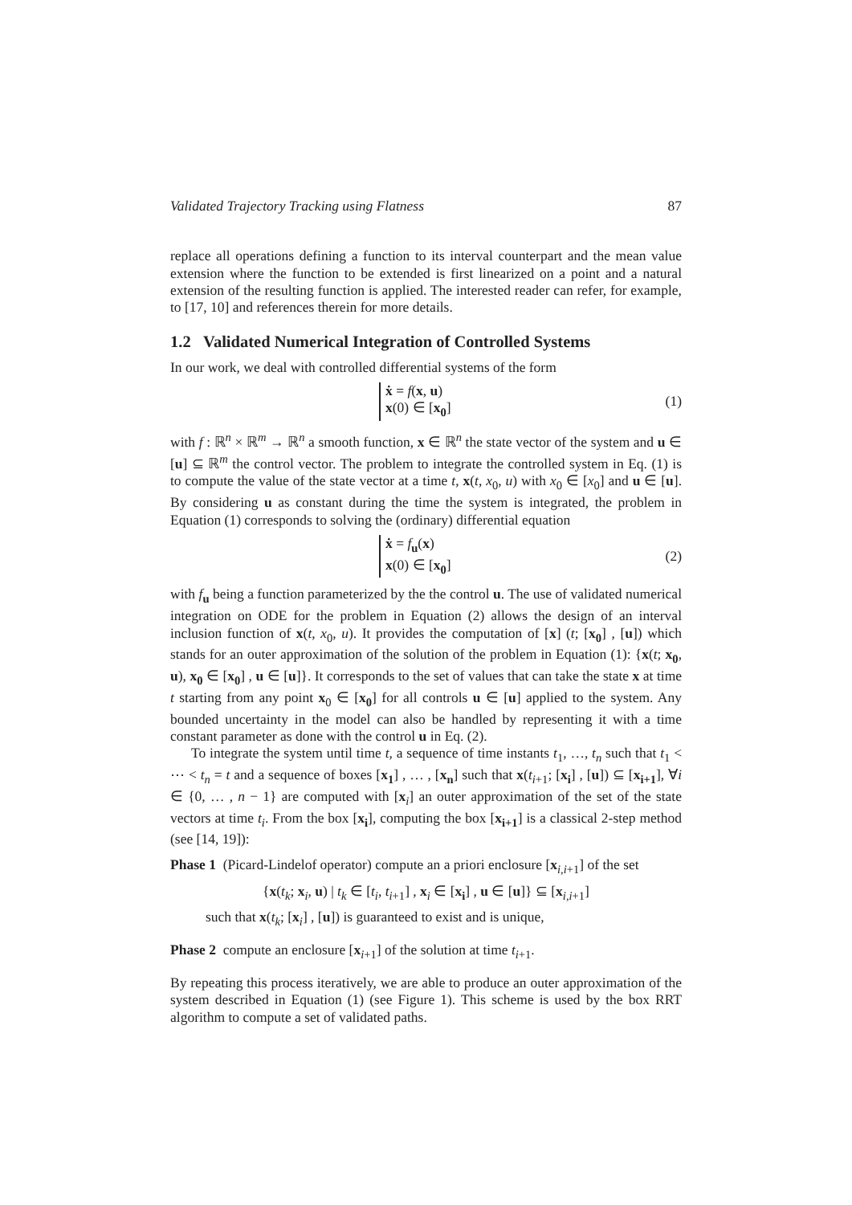Validated Trajectory Tracking using Flatness 87
replace all operations defining a function to its interval counterpart and the mean value extension where the function to be extended is first linearized on a point and a natural extension of the resulting function is applied. The interested reader can refer, for example, to [17, 10] and references therein for more details.
1.2 Validated Numerical Integration of Controlled Systems
In our work, we deal with controlled differential systems of the form
ẋ = f(x, u)
x(0) ∈ [x<sub>0</sub>]
(1)
with f : ℝ<sup>n</sup> × ℝ<sup>m</sup> → ℝ<sup>n</sup> a smooth function, x ∈ ℝ<sup>n</sup> the state vector of the system and u ∈ [u] ⊆ ℝ<sup>m</sup> the control vector. The problem to integrate the controlled system in Eq. (1) is to compute the value of the state vector at a time t, x(t, x<sub>0</sub>, u) with x<sub>0</sub> ∈ [x<sub>0</sub>] and u ∈ [u]. By considering u as constant during the time the system is integrated, the problem in Equation (1) corresponds to solving the (ordinary) differential equation
ẋ = f<sub>u</sub>(x)
x(0) ∈ [x<sub>0</sub>]
(2)
with f<sub>u</sub> being a function parameterized by the the control u. The use of validated numerical integration on ODE for the problem in Equation (2) allows the design of an interval inclusion function of x(t, x<sub>0</sub>, u). It provides the computation of [x] (t; [x<sub>0</sub>] , [u]) which stands for an outer approximation of the solution of the problem in Equation (1): {x(t; x<sub>0</sub>, u), x<sub>0</sub> ∈ [x<sub>0</sub>] , u ∈ [u]}. It corresponds to the set of values that can take the state x at time t starting from any point x<sub>0</sub> ∈ [x<sub>0</sub>] for all controls u ∈ [u] applied to the system. Any bounded uncertainty in the model can also be handled by representing it with a time constant parameter as done with the control u in Eq. (2).
To integrate the system until time t, a sequence of time instants t<sub>1</sub>, …, t<sub>n</sub> such that t<sub>1</sub> < ⋯ < t<sub>n</sub> = t and a sequence of boxes [x<sub>1</sub>] , … , [x<sub>n</sub>] such that x(t<sub>i+1</sub>; [x<sub>i</sub>] , [u]) ⊆ [x<sub>i+1</sub>], ∀i ∈ {0, … , n − 1} are computed with [x<sub>i</sub>] an outer approximation of the set of the state vectors at time t<sub>i</sub>. From the box [x<sub>i</sub>], computing the box [x<sub>i+1</sub>] is a classical 2-step method (see [14, 19]):
Phase 1 (Picard-Lindelof operator) compute an a priori enclosure [x<sub>i,i+1</sub>] of the set
{x(t<sub>k</sub>; x<sub>i</sub>, u) | t<sub>k</sub> ∈ [t<sub>i</sub>, t<sub>i+1</sub>] , x<sub>i</sub> ∈ [x<sub>i</sub>] , u ∈ [u]} ⊆ [x<sub>i,i+1</sub>]
such that x(t<sub>k</sub>; [x<sub>i</sub>] , [u]) is guaranteed to exist and is unique,
Phase 2 compute an enclosure [x<sub>i+1</sub>] of the solution at time t<sub>i+1</sub>.
By repeating this process iteratively, we are able to produce an outer approximation of the system described in Equation (1) (see Figure 1). This scheme is used by the box RRT algorithm to compute a set of validated paths.